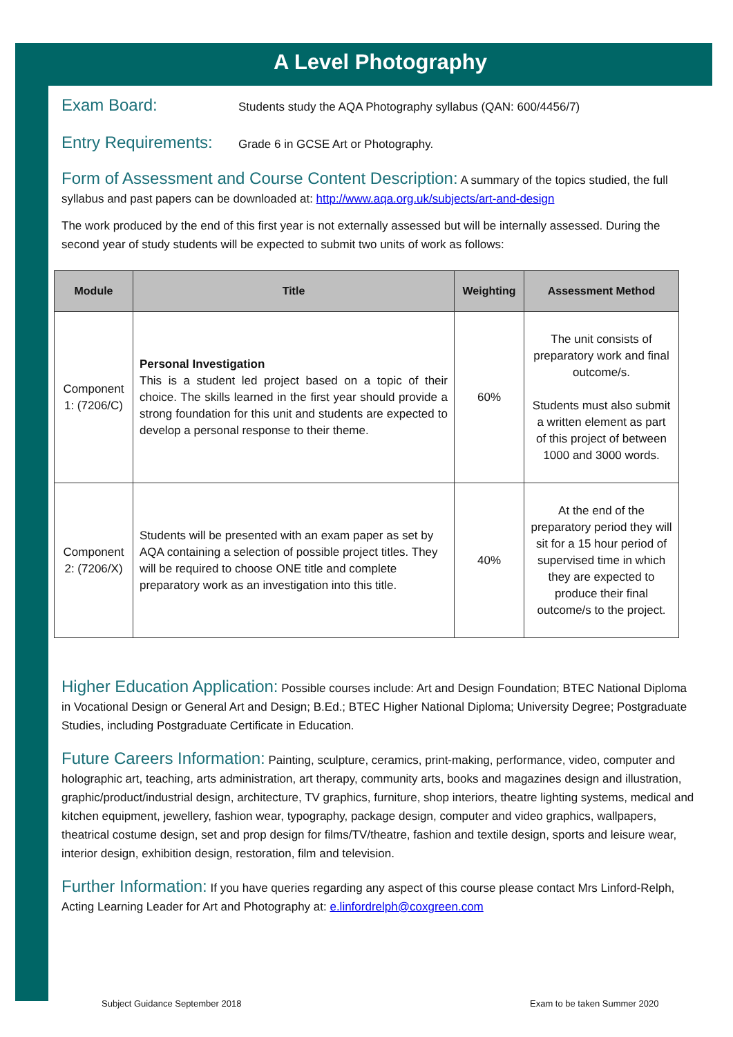A Level Photography
Exam Board: Students study the AQA Photography syllabus (QAN: 600/4456/7)
Entry Requirements: Grade 6 in GCSE Art or Photography.
Form of Assessment and Course Content Description: A summary of the topics studied, the full syllabus and past papers can be downloaded at: http://www.aqa.org.uk/subjects/art-and-design
The work produced by the end of this first year is not externally assessed but will be internally assessed. During the second year of study students will be expected to submit two units of work as follows:
| Module | Title | Weighting | Assessment Method |
| --- | --- | --- | --- |
| Component 1: (7206/C) | Personal Investigation This is a student led project based on a topic of their choice. The skills learned in the first year should provide a strong foundation for this unit and students are expected to develop a personal response to their theme. | 60% | The unit consists of preparatory work and final outcome/s. Students must also submit a written element as part of this project of between 1000 and 3000 words. |
| Component 2: (7206/X) | Students will be presented with an exam paper as set by AQA containing a selection of possible project titles. They will be required to choose ONE title and complete preparatory work as an investigation into this title. | 40% | At the end of the preparatory period they will sit for a 15 hour period of supervised time in which they are expected to produce their final outcome/s to the project. |
Higher Education Application: Possible courses include: Art and Design Foundation; BTEC National Diploma in Vocational Design or General Art and Design; B.Ed.; BTEC Higher National Diploma; University Degree; Postgraduate Studies, including Postgraduate Certificate in Education.
Future Careers Information: Painting, sculpture, ceramics, print-making, performance, video, computer and holographic art, teaching, arts administration, art therapy, community arts, books and magazines design and illustration, graphic/product/industrial design, architecture, TV graphics, furniture, shop interiors, theatre lighting systems, medical and kitchen equipment, jewellery, fashion wear, typography, package design, computer and video graphics, wallpapers, theatrical costume design, set and prop design for films/TV/theatre, fashion and textile design, sports and leisure wear, interior design, exhibition design, restoration, film and television.
Further Information: If you have queries regarding any aspect of this course please contact Mrs Linford-Relph, Acting Learning Leader for Art and Photography at: e.linfordrelph@coxgreen.com
Subject Guidance September 2018
Exam to be taken Summer 2020